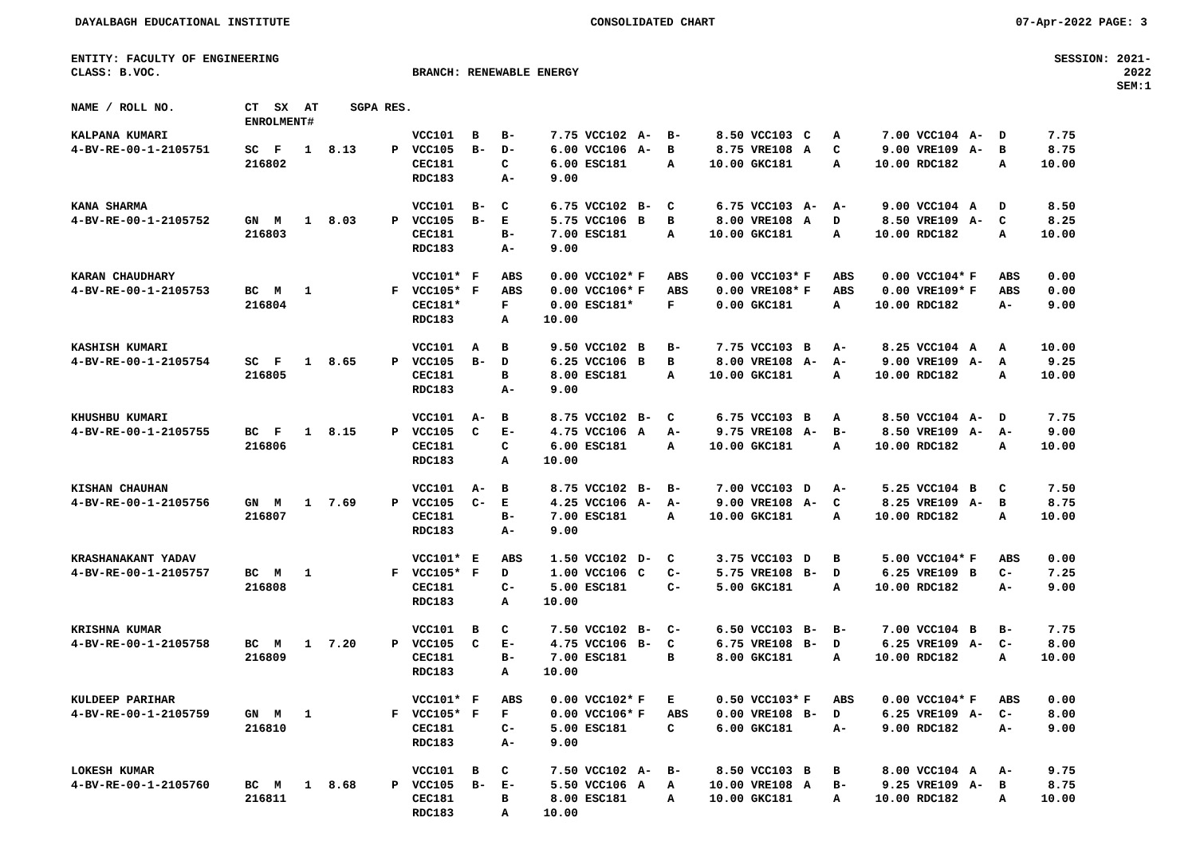DAYALBAGH EDUCATIONAL INSTITUTE CONSOLIDATED CHART 07-Apr-2022 PAGE: 3
ENTITY: FACULTY OF ENGINEERING
CLASS: B.VOC.
BRANCH: RENEWABLE ENERGY SESSION: 2021-2022
SEM:1
| NAME / ROLL NO. | CT | SX | AT | SGPA | RES. | | | | | | | | | | | | | | | | |
| --- | --- | --- | --- | --- | --- | --- | --- | --- | --- | --- | --- | --- | --- | --- | --- | --- | --- | --- | --- | --- | --- |
| | ENROLMENT# | | | | | | | | | | | | | | | | | | | | |
| KALPANA KUMARI | | | | | | VCC101 | B | B- | 7.75 | VCC102 | A- | B- | 8.50 | VCC103 | C | A | 7.00 | VCC104 | A- | D | 7.75 |
| 4-BV-RE-00-1-2105751 | SC | F | 1 | 8.13 | P | VCC105 | B- | D- | 6.00 | VCC106 | A- | B | 8.75 | VRE108 | A | C | 9.00 | VRE109 | A- | B | 8.75 |
| | 216802 | | | | | CEC181 | | C | 6.00 | ESC181 | | A | 10.00 | GKC181 | | A | 10.00 | RDC182 | | A | 10.00 |
| | | | | | | RDC183 | | A- | 9.00 | | | | | | | | | | | | |
| KANA SHARMA | | | | | | VCC101 | B- | C | 6.75 | VCC102 | B- | C | 6.75 | VCC103 | A- | A- | 9.00 | VCC104 | A | D | 8.50 |
| 4-BV-RE-00-1-2105752 | GN | M | 1 | 8.03 | P | VCC105 | B- | E | 5.75 | VCC106 | B | B | 8.00 | VRE108 | A | D | 8.50 | VRE109 | A- | C | 8.25 |
| | 216803 | | | | | CEC181 | | B- | 7.00 | ESC181 | | A | 10.00 | GKC181 | | A | 10.00 | RDC182 | | A | 10.00 |
| | | | | | | RDC183 | | A- | 9.00 | | | | | | | | | | | | |
| KARAN CHAUDHARY | | | | | | VCC101* | F | ABS | 0.00 | VCC102* | F | ABS | 0.00 | VCC103* | F | ABS | 0.00 | VCC104* | F | ABS | 0.00 |
| 4-BV-RE-00-1-2105753 | BC | M | 1 | | F | VCC105* | F | ABS | 0.00 | VCC106* | F | ABS | 0.00 | VRE108* | F | ABS | 0.00 | VRE109* | F | ABS | 0.00 |
| | 216804 | | | | | CEC181* | | F | 0.00 | ESC181* | | F | 0.00 | GKC181 | | A | 10.00 | RDC182 | | A- | 9.00 |
| | | | | | | RDC183 | | A | 10.00 | | | | | | | | | | | | |
| KASHISH KUMARI | | | | | | VCC101 | A | B | 9.50 | VCC102 | B | B- | 7.75 | VCC103 | B | A- | 8.25 | VCC104 | A | A | 10.00 |
| 4-BV-RE-00-1-2105754 | SC | F | 1 | 8.65 | P | VCC105 | B- | D | 6.25 | VCC106 | B | B | 8.00 | VRE108 | A- | A- | 9.00 | VRE109 | A- | A | 9.25 |
| | 216805 | | | | | CEC181 | | B | 8.00 | ESC181 | | A | 10.00 | GKC181 | | A | 10.00 | RDC182 | | A | 10.00 |
| | | | | | | RDC183 | | A- | 9.00 | | | | | | | | | | | | |
| KHUSHBU KUMARI | | | | | | VCC101 | A- | B | 8.75 | VCC102 | B- | C | 6.75 | VCC103 | B | A | 8.50 | VCC104 | A- | D | 7.75 |
| 4-BV-RE-00-1-2105755 | BC | F | 1 | 8.15 | P | VCC105 | C | E- | 4.75 | VCC106 | A | A- | 9.75 | VRE108 | A- | B- | 8.50 | VRE109 | A- | A- | 9.00 |
| | 216806 | | | | | CEC181 | | C | 6.00 | ESC181 | | A | 10.00 | GKC181 | | A | 10.00 | RDC182 | | A | 10.00 |
| | | | | | | RDC183 | | A | 10.00 | | | | | | | | | | | | |
| KISHAN CHAUHAN | | | | | | VCC101 | A- | B | 8.75 | VCC102 | B- | B- | 7.00 | VCC103 | D | A- | 5.25 | VCC104 | B | C | 7.50 |
| 4-BV-RE-00-1-2105756 | GN | M | 1 | 7.69 | P | VCC105 | C- | E | 4.25 | VCC106 | A- | A- | 9.00 | VRE108 | A- | C | 8.25 | VRE109 | A- | B | 8.75 |
| | 216807 | | | | | CEC181 | | B- | 7.00 | ESC181 | | A | 10.00 | GKC181 | | A | 10.00 | RDC182 | | A | 10.00 |
| | | | | | | RDC183 | | A- | 9.00 | | | | | | | | | | | | |
| KRASHANAKANT YADAV | | | | | | VCC101* | E | ABS | 1.50 | VCC102 | D- | C | 3.75 | VCC103 | D | B | 5.00 | VCC104* | F | ABS | 0.00 |
| 4-BV-RE-00-1-2105757 | BC | M | 1 | | F | VCC105* | F | D | 1.00 | VCC106 | C | C- | 5.75 | VRE108 | B- | D | 6.25 | VRE109 | B | C- | 7.25 |
| | 216808 | | | | | CEC181 | | C- | 5.00 | ESC181 | | C- | 5.00 | GKC181 | | A | 10.00 | RDC182 | | A- | 9.00 |
| | | | | | | RDC183 | | A | 10.00 | | | | | | | | | | | | |
| KRISHNA KUMAR | | | | | | VCC101 | B | C | 7.50 | VCC102 | B- | C- | 6.50 | VCC103 | B- | B- | 7.00 | VCC104 | B | B- | 7.75 |
| 4-BV-RE-00-1-2105758 | BC | M | 1 | 7.20 | P | VCC105 | C | E- | 4.75 | VCC106 | B- | C | 6.75 | VRE108 | B- | D | 6.25 | VRE109 | A- | C- | 8.00 |
| | 216809 | | | | | CEC181 | | B- | 7.00 | ESC181 | | B | 8.00 | GKC181 | | A | 10.00 | RDC182 | | A | 10.00 |
| | | | | | | RDC183 | | A | 10.00 | | | | | | | | | | | | |
| KULDEEP PARIHAR | | | | | | VCC101* | F | ABS | 0.00 | VCC102* | F | E | 0.50 | VCC103* | F | ABS | 0.00 | VCC104* | F | ABS | 0.00 |
| 4-BV-RE-00-1-2105759 | GN | M | 1 | | F | VCC105* | F | F | 0.00 | VCC106* | F | ABS | 0.00 | VRE108 | B- | D | 6.25 | VRE109 | A- | C- | 8.00 |
| | 216810 | | | | | CEC181 | | C- | 5.00 | ESC181 | | C | 6.00 | GKC181 | | A- | 9.00 | RDC182 | | A- | 9.00 |
| | | | | | | RDC183 | | A- | 9.00 | | | | | | | | | | | | |
| LOKESH KUMAR | | | | | | VCC101 | B | C | 7.50 | VCC102 | A- | B- | 8.50 | VCC103 | B | B | 8.00 | VCC104 | A | A- | 9.75 |
| 4-BV-RE-00-1-2105760 | BC | M | 1 | 8.68 | P | VCC105 | B- | E- | 5.50 | VCC106 | A | A | 10.00 | VRE108 | A | B- | 9.25 | VRE109 | A- | B | 8.75 |
| | 216811 | | | | | CEC181 | | B | 8.00 | ESC181 | | A | 10.00 | GKC181 | | A | 10.00 | RDC182 | | A | 10.00 |
| | | | | | | RDC183 | | A | 10.00 | | | | | | | | | | | | |